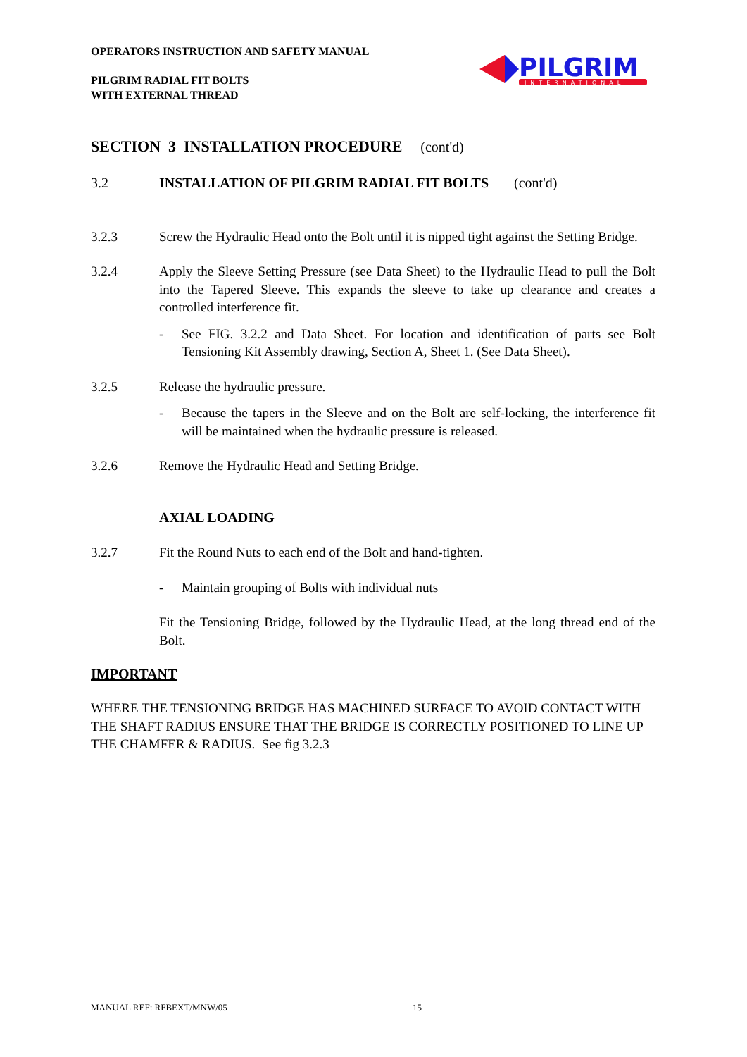OPERATORS INSTRUCTION AND SAFETY MANUAL
PILGRIM RADIAL FIT BOLTS
WITH EXTERNAL THREAD
PILGRIM
INTERNATIONAL
SECTION 3 INSTALLATION PROCEDURE (cont'd)
3.2 INSTALLATION OF PILGRIM RADIAL FIT BOLTS (cont'd)
3.2.3 Screw the Hydraulic Head onto the Bolt until it is nipped tight against the Setting Bridge.
3.2.4 Apply the Sleeve Setting Pressure (see Data Sheet) to the Hydraulic Head to pull the Bolt into the Tapered Sleeve. This expands the sleeve to take up clearance and creates a controlled interference fit.
- See FIG. 3.2.2 and Data Sheet. For location and identification of parts see Bolt Tensioning Kit Assembly drawing, Section A, Sheet 1. (See Data Sheet).
3.2.5 Release the hydraulic pressure.
- Because the tapers in the Sleeve and on the Bolt are self-locking, the interference fit will be maintained when the hydraulic pressure is released.
3.2.6 Remove the Hydraulic Head and Setting Bridge.
AXIAL LOADING
3.2.7 Fit the Round Nuts to each end of the Bolt and hand-tighten.
- Maintain grouping of Bolts with individual nuts
Fit the Tensioning Bridge, followed by the Hydraulic Head, at the long thread end of the Bolt.
IMPORTANT
WHERE THE TENSIONING BRIDGE HAS MACHINED SURFACE TO AVOID CONTACT WITH THE SHAFT RADIUS ENSURE THAT THE BRIDGE IS CORRECTLY POSITIONED TO LINE UP THE CHAMFER & RADIUS. See fig 3.2.3
MANUAL REF: RFBEXT/MNW/05 15